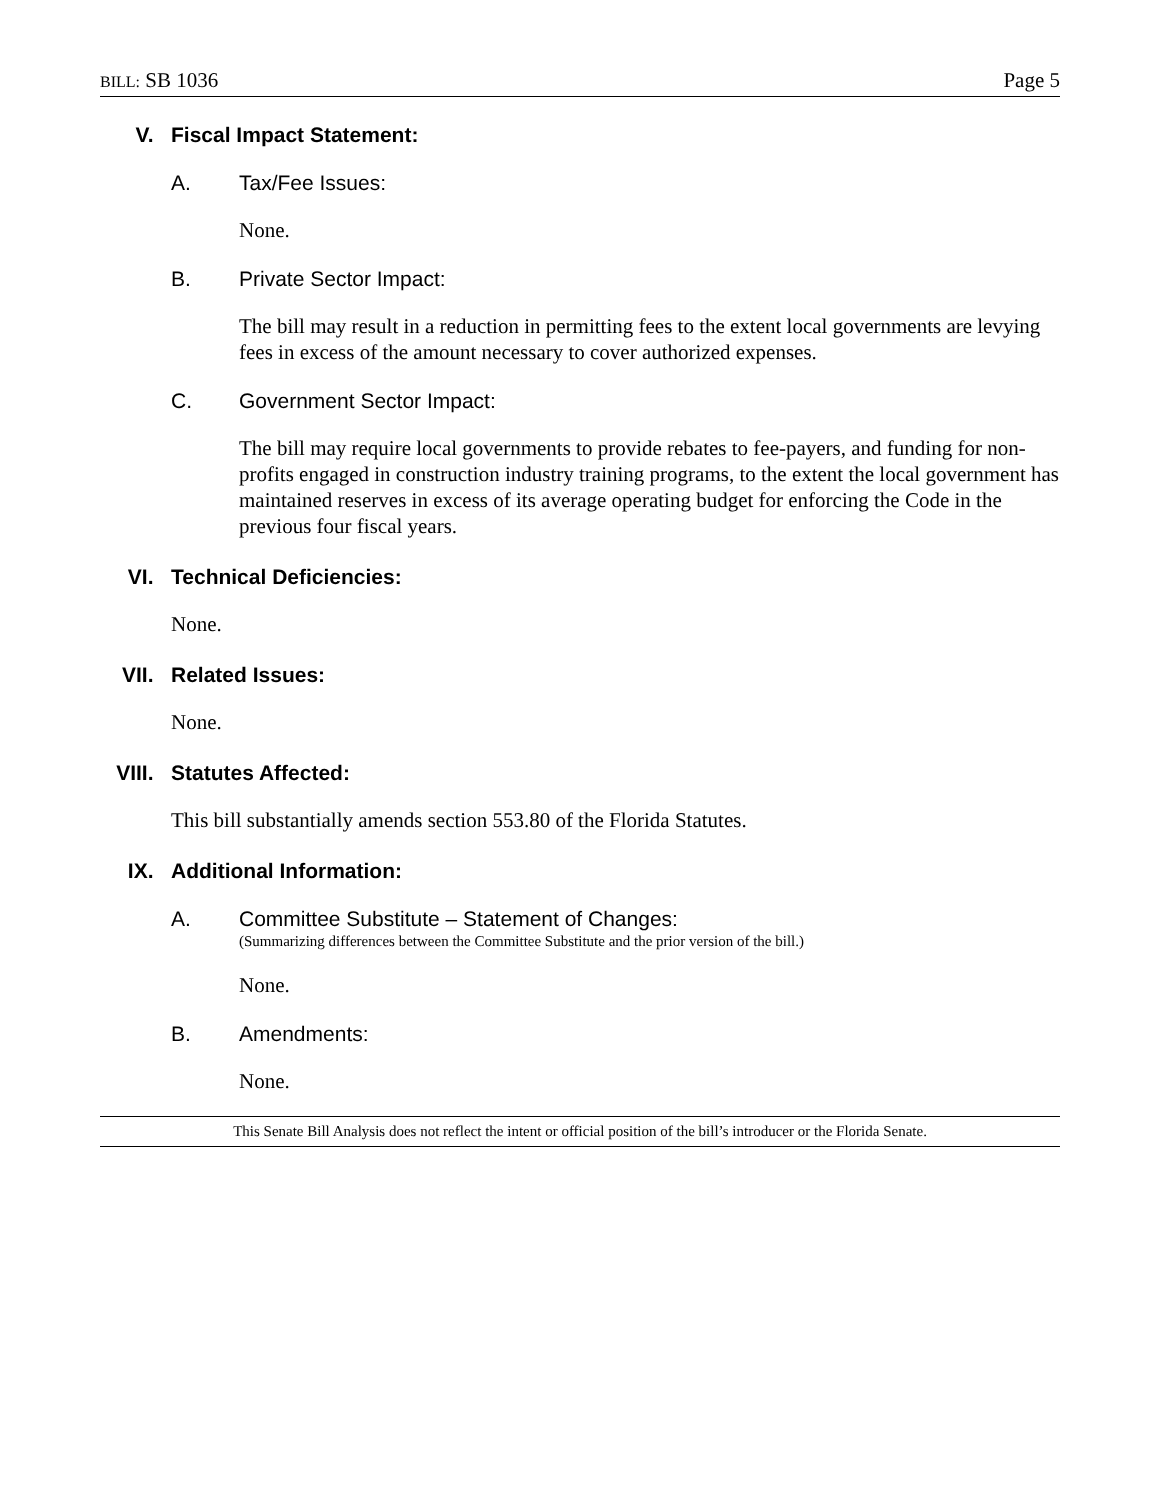BILL: SB 1036 Page 5
V. Fiscal Impact Statement:
A. Tax/Fee Issues:
None.
B. Private Sector Impact:
The bill may result in a reduction in permitting fees to the extent local governments are levying fees in excess of the amount necessary to cover authorized expenses.
C. Government Sector Impact:
The bill may require local governments to provide rebates to fee-payers, and funding for non-profits engaged in construction industry training programs, to the extent the local government has maintained reserves in excess of its average operating budget for enforcing the Code in the previous four fiscal years.
VI. Technical Deficiencies:
None.
VII. Related Issues:
None.
VIII. Statutes Affected:
This bill substantially amends section 553.80 of the Florida Statutes.
IX. Additional Information:
A. Committee Substitute – Statement of Changes:
(Summarizing differences between the Committee Substitute and the prior version of the bill.)
None.
B. Amendments:
None.
This Senate Bill Analysis does not reflect the intent or official position of the bill’s introducer or the Florida Senate.